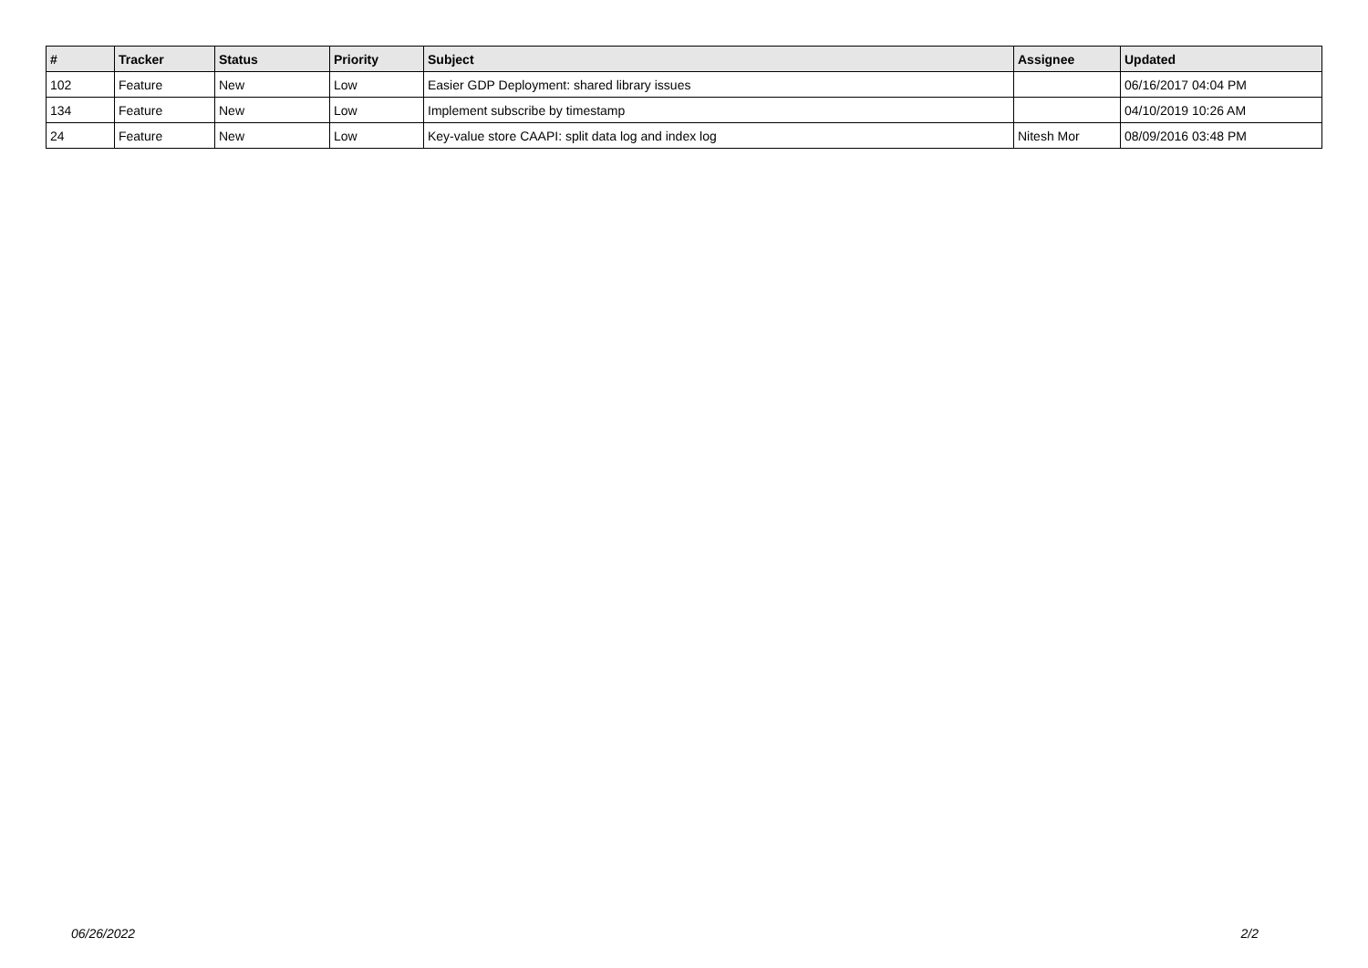| # | Tracker | Status | Priority | Subject | Assignee | Updated |
| --- | --- | --- | --- | --- | --- | --- |
| 102 | Feature | New | Low | Easier GDP Deployment: shared library issues | | 06/16/2017 04:04 PM |
| 134 | Feature | New | Low | Implement subscribe by timestamp | | 04/10/2019 10:26 AM |
| 24 | Feature | New | Low | Key-value store CAAPI: split data log and index log | Nitesh Mor | 08/09/2016 03:48 PM |
06/26/2022 2/2